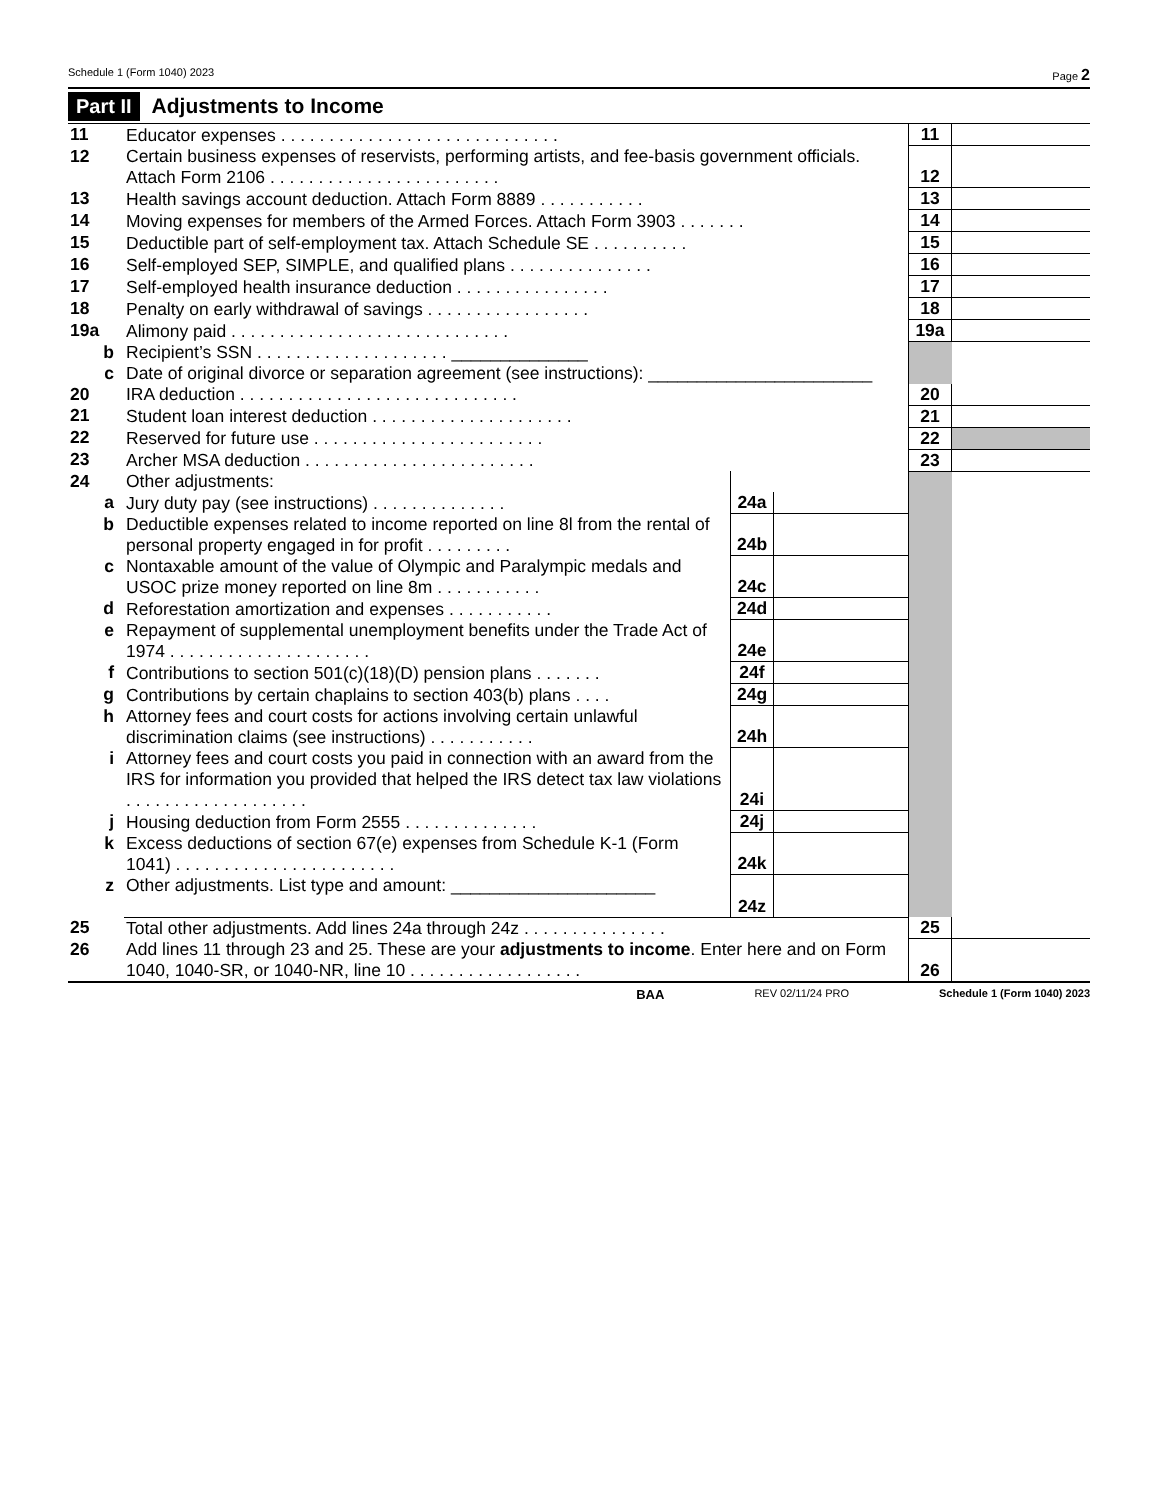Schedule 1 (Form 1040) 2023 Page 2
Part II Adjustments to Income
| 11 | Educator expenses . . . . . . . . . . . . . . . . . . . . . . . . . . . . . | | | 11 | |
| 12 | Certain business expenses of reservists, performing artists, and fee-basis government officials. Attach Form 2106 . . . . . . . . . . . . . . . . . . . . . . . . | | | 12 | |
| 13 | Health savings account deduction. Attach Form 8889 . . . . . . . . . . . | | | 13 | |
| 14 | Moving expenses for members of the Armed Forces. Attach Form 3903 . . . . . . . | | | 14 | |
| 15 | Deductible part of self-employment tax. Attach Schedule SE . . . . . . . . . . | | | 15 | |
| 16 | Self-employed SEP, SIMPLE, and qualified plans . . . . . . . . . . . . . . . | | | 16 | |
| 17 | Self-employed health insurance deduction . . . . . . . . . . . . . . . . | | | 17 | |
| 18 | Penalty on early withdrawal of savings . . . . . . . . . . . . . . . . . | | | 18 | |
| 19a | Alimony paid . . . . . . . . . . . . . . . . . . . . . . . . . . . . . | | | 19a | |
| b | Recipient’s SSN . . . . . . . . . . . . . . . . . . . . ______________ | | | | |
| c | Date of original divorce or separation agreement (see instructions): _______________________ | | | | |
| 20 | IRA deduction . . . . . . . . . . . . . . . . . . . . . . . . . . . . . | | | 20 | |
| 21 | Student loan interest deduction . . . . . . . . . . . . . . . . . . . . . | | | 21 | |
| 22 | Reserved for future use . . . . . . . . . . . . . . . . . . . . . . . . | | | 22 | |
| 23 | Archer MSA deduction . . . . . . . . . . . . . . . . . . . . . . . . | | | 23 | |
| 24 | Other adjustments: | | | | |
| a | Jury duty pay (see instructions) . . . . . . . . . . . . . . | 24a | | | |
| b | Deductible expenses related to income reported on line 8l from the rental of personal property engaged in for profit . . . . . . . . . | 24b | | | |
| c | Nontaxable amount of the value of Olympic and Paralympic medals and USOC prize money reported on line 8m . . . . . . . . . . . | 24c | | | |
| d | Reforestation amortization and expenses . . . . . . . . . . . | 24d | | | |
| e | Repayment of supplemental unemployment benefits under the Trade Act of 1974 . . . . . . . . . . . . . . . . . . . . . | 24e | | | |
| f | Contributions to section 501(c)(18)(D) pension plans . . . . . . . | 24f | | | |
| g | Contributions by certain chaplains to section 403(b) plans . . . . | 24g | | | |
| h | Attorney fees and court costs for actions involving certain unlawful discrimination claims (see instructions) . . . . . . . . . . . | 24h | | | |
| i | Attorney fees and court costs you paid in connection with an award from the IRS for information you provided that helped the IRS detect tax law violations . . . . . . . . . . . . . . . . . . . | 24i | | | |
| j | Housing deduction from Form 2555 . . . . . . . . . . . . . . | 24j | | | |
| k | Excess deductions of section 67(e) expenses from Schedule K-1 (Form 1041) . . . . . . . . . . . . . . . . . . . . . . . | 24k | | | |
| z | Other adjustments. List type and amount: _____________________ | 24z | | | |
| 25 | Total other adjustments. Add lines 24a through 24z . . . . . . . . . . . . . . . | | | 25 | |
| 26 | Add lines 11 through 23 and 25. These are your adjustments to income . Enter here and on Form 1040, 1040-SR, or 1040-NR, line 10 . . . . . . . . . . . . . . . . . . | | | 26 | |
BAA REV 02/11/24 PRO Schedule 1 (Form 1040) 2023